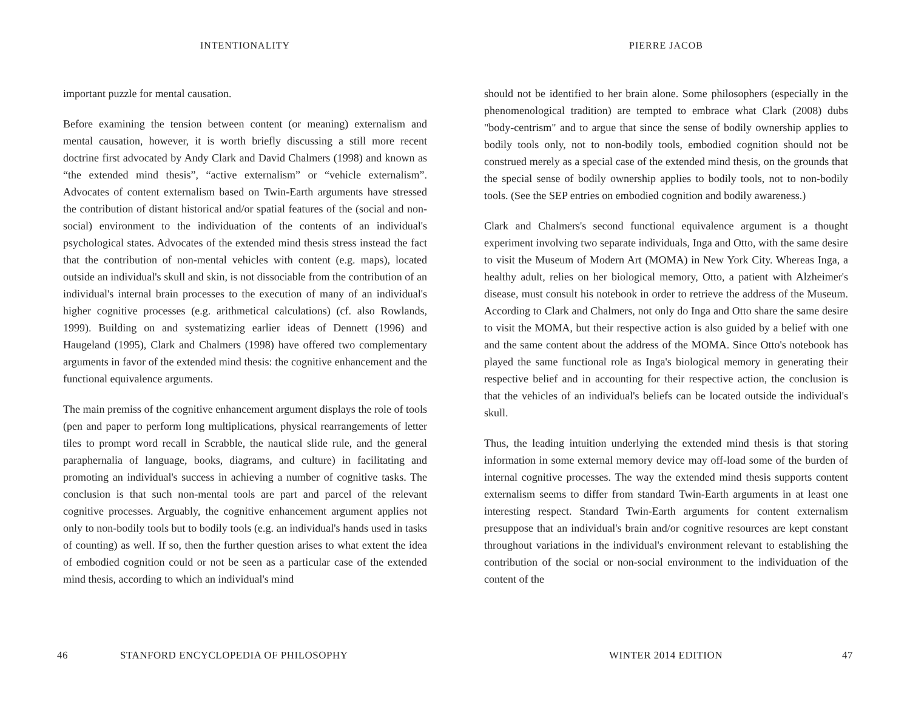INTENTIONALITY
important puzzle for mental causation.
Before examining the tension between content (or meaning) externalism and mental causation, however, it is worth briefly discussing a still more recent doctrine first advocated by Andy Clark and David Chalmers (1998) and known as “the extended mind thesis”, “active externalism” or “vehicle externalism”. Advocates of content externalism based on Twin-Earth arguments have stressed the contribution of distant historical and/or spatial features of the (social and non-social) environment to the individuation of the contents of an individual's psychological states. Advocates of the extended mind thesis stress instead the fact that the contribution of non-mental vehicles with content (e.g. maps), located outside an individual's skull and skin, is not dissociable from the contribution of an individual's internal brain processes to the execution of many of an individual's higher cognitive processes (e.g. arithmetical calculations) (cf. also Rowlands, 1999). Building on and systematizing earlier ideas of Dennett (1996) and Haugeland (1995), Clark and Chalmers (1998) have offered two complementary arguments in favor of the extended mind thesis: the cognitive enhancement and the functional equivalence arguments.
The main premiss of the cognitive enhancement argument displays the role of tools (pen and paper to perform long multiplications, physical rearrangements of letter tiles to prompt word recall in Scrabble, the nautical slide rule, and the general paraphernalia of language, books, diagrams, and culture) in facilitating and promoting an individual's success in achieving a number of cognitive tasks. The conclusion is that such non-mental tools are part and parcel of the relevant cognitive processes. Arguably, the cognitive enhancement argument applies not only to non-bodily tools but to bodily tools (e.g. an individual's hands used in tasks of counting) as well. If so, then the further question arises to what extent the idea of embodied cognition could or not be seen as a particular case of the extended mind thesis, according to which an individual's mind
46 STANFORD ENCYCLOPEDIA OF PHILOSOPHY
PIERRE JACOB
should not be identified to her brain alone. Some philosophers (especially in the phenomenological tradition) are tempted to embrace what Clark (2008) dubs "body-centrism" and to argue that since the sense of bodily ownership applies to bodily tools only, not to non-bodily tools, embodied cognition should not be construed merely as a special case of the extended mind thesis, on the grounds that the special sense of bodily ownership applies to bodily tools, not to non-bodily tools. (See the SEP entries on embodied cognition and bodily awareness.)
Clark and Chalmers's second functional equivalence argument is a thought experiment involving two separate individuals, Inga and Otto, with the same desire to visit the Museum of Modern Art (MOMA) in New York City. Whereas Inga, a healthy adult, relies on her biological memory, Otto, a patient with Alzheimer's disease, must consult his notebook in order to retrieve the address of the Museum. According to Clark and Chalmers, not only do Inga and Otto share the same desire to visit the MOMA, but their respective action is also guided by a belief with one and the same content about the address of the MOMA. Since Otto's notebook has played the same functional role as Inga's biological memory in generating their respective belief and in accounting for their respective action, the conclusion is that the vehicles of an individual's beliefs can be located outside the individual's skull.
Thus, the leading intuition underlying the extended mind thesis is that storing information in some external memory device may off-load some of the burden of internal cognitive processes. The way the extended mind thesis supports content externalism seems to differ from standard Twin-Earth arguments in at least one interesting respect. Standard Twin-Earth arguments for content externalism presuppose that an individual's brain and/or cognitive resources are kept constant throughout variations in the individual's environment relevant to establishing the contribution of the social or non-social environment to the individuation of the content of the
WINTER 2014 EDITION 47